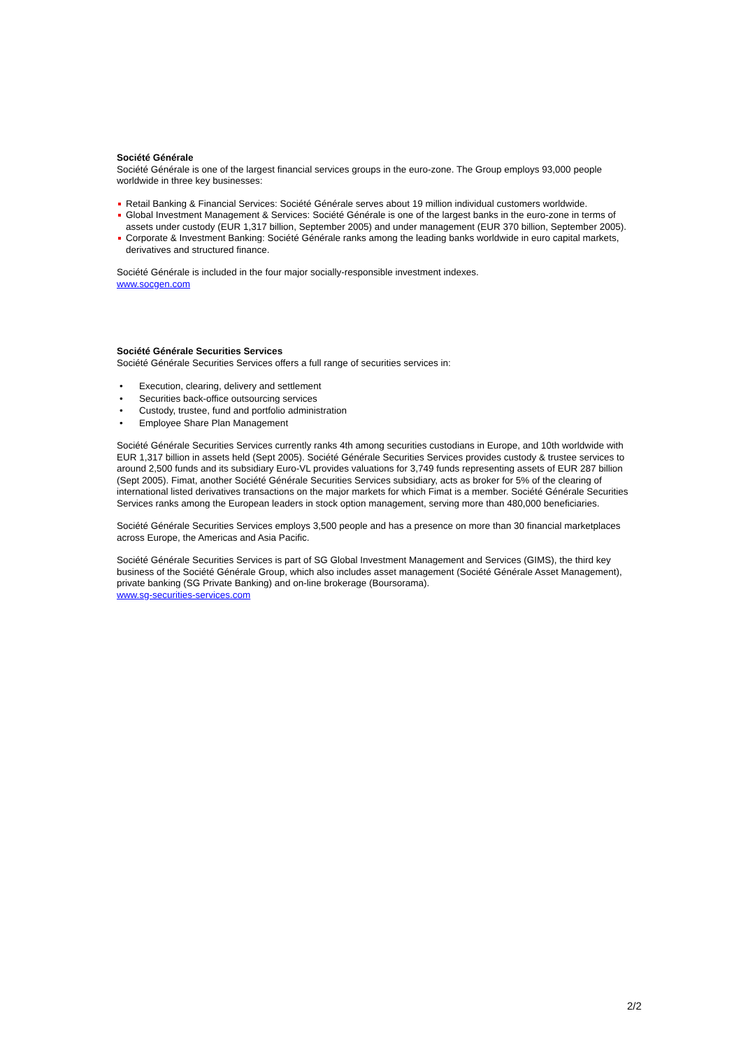Société Générale
Société Générale is one of the largest financial services groups in the euro-zone. The Group employs 93,000 people worldwide in three key businesses:
Retail Banking & Financial Services: Société Générale serves about 19 million individual customers worldwide.
Global Investment Management & Services: Société Générale is one of the largest banks in the euro-zone in terms of assets under custody (EUR 1,317 billion, September 2005) and under management (EUR 370 billion, September 2005).
Corporate & Investment Banking: Société Générale ranks among the leading banks worldwide in euro capital markets, derivatives and structured finance.
Société Générale is included in the four major socially-responsible investment indexes.
www.socgen.com
Société Générale Securities Services
Société Générale Securities Services offers a full range of securities services in:
• Execution, clearing, delivery and settlement
• Securities back-office outsourcing services
• Custody, trustee, fund and portfolio administration
• Employee Share Plan Management
Société Générale Securities Services currently ranks 4th among securities custodians in Europe, and 10th worldwide with EUR 1,317 billion in assets held (Sept 2005). Société Générale Securities Services provides custody & trustee services to around 2,500 funds and its subsidiary Euro-VL provides valuations for 3,749 funds representing assets of EUR 287 billion (Sept 2005). Fimat, another Société Générale Securities Services subsidiary, acts as broker for 5% of the clearing of international listed derivatives transactions on the major markets for which Fimat is a member. Société Générale Securities Services ranks among the European leaders in stock option management, serving more than 480,000 beneficiaries.
Société Générale Securities Services employs 3,500 people and has a presence on more than 30 financial marketplaces across Europe, the Americas and Asia Pacific.
Société Générale Securities Services is part of SG Global Investment Management and Services (GIMS), the third key business of the Société Générale Group, which also includes asset management (Société Générale Asset Management), private banking (SG Private Banking) and on-line brokerage (Boursorama).
www.sg-securities-services.com
2/2